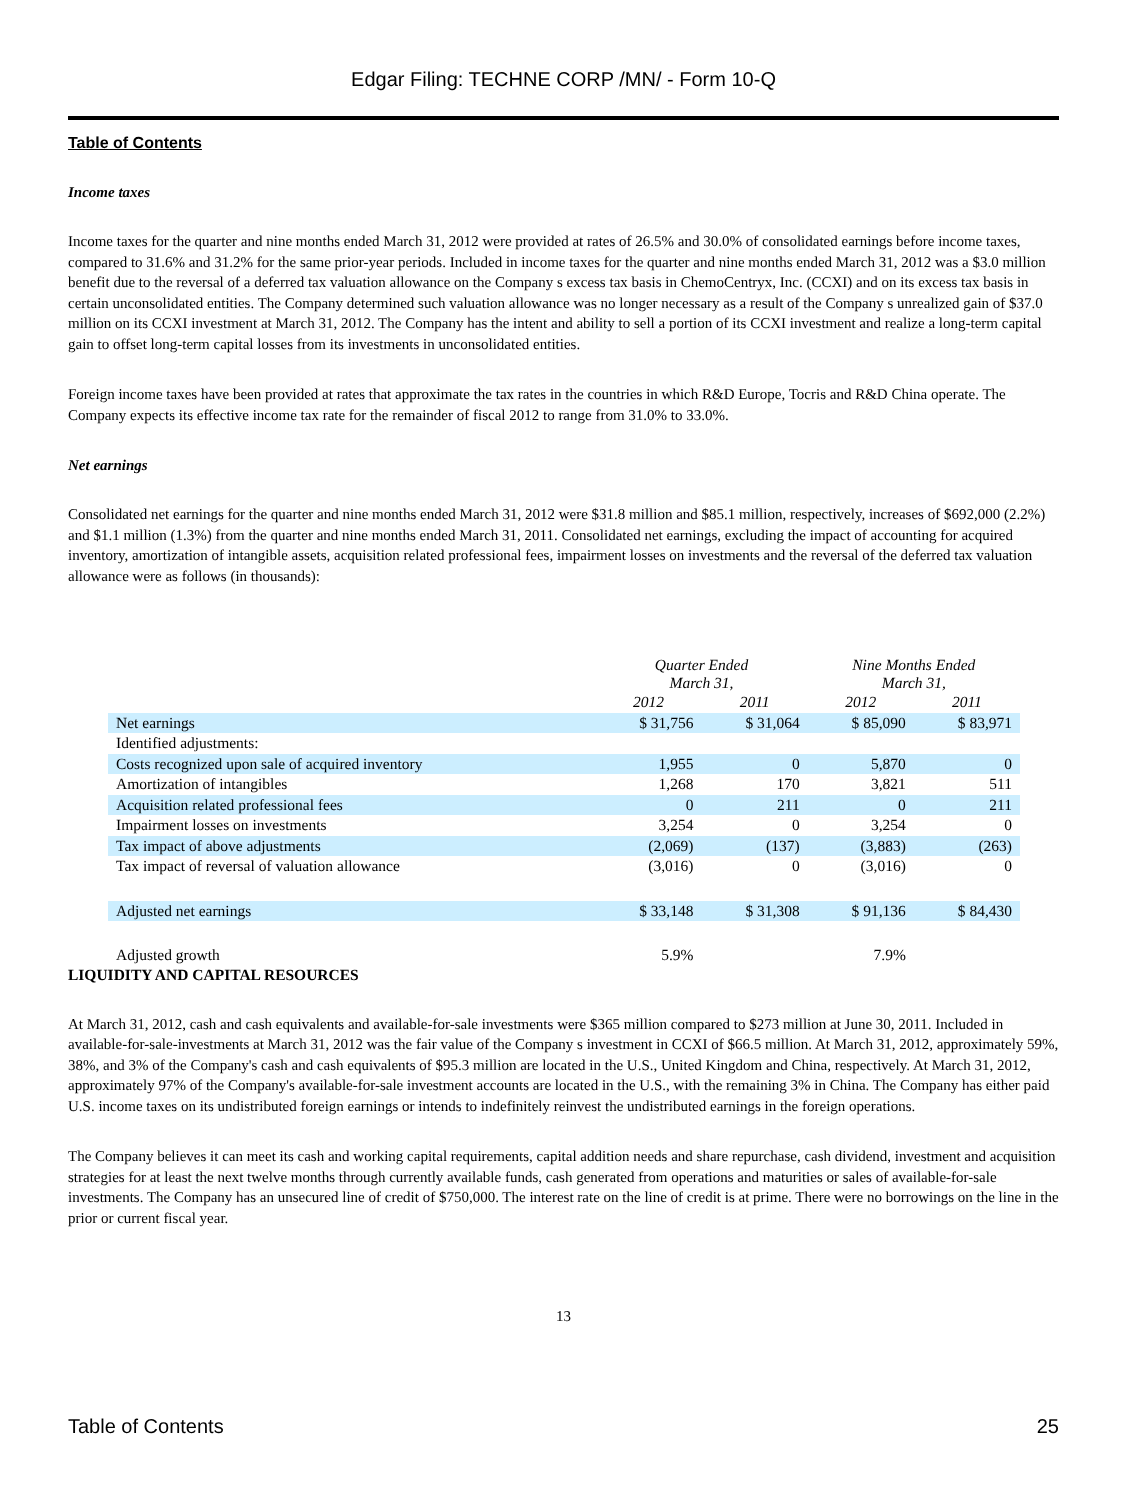Edgar Filing: TECHNE CORP /MN/ - Form 10-Q
Table of Contents
Income taxes
Income taxes for the quarter and nine months ended March 31, 2012 were provided at rates of 26.5% and 30.0% of consolidated earnings before income taxes, compared to 31.6% and 31.2% for the same prior-year periods. Included in income taxes for the quarter and nine months ended March 31, 2012 was a $3.0 million benefit due to the reversal of a deferred tax valuation allowance on the Company s excess tax basis in ChemoCentryx, Inc. (CCXI) and on its excess tax basis in certain unconsolidated entities. The Company determined such valuation allowance was no longer necessary as a result of the Company s unrealized gain of $37.0 million on its CCXI investment at March 31, 2012. The Company has the intent and ability to sell a portion of its CCXI investment and realize a long-term capital gain to offset long-term capital losses from its investments in unconsolidated entities.
Foreign income taxes have been provided at rates that approximate the tax rates in the countries in which R&D Europe, Tocris and R&D China operate. The Company expects its effective income tax rate for the remainder of fiscal 2012 to range from 31.0% to 33.0%.
Net earnings
Consolidated net earnings for the quarter and nine months ended March 31, 2012 were $31.8 million and $85.1 million, respectively, increases of $692,000 (2.2%) and $1.1 million (1.3%) from the quarter and nine months ended March 31, 2011. Consolidated net earnings, excluding the impact of accounting for acquired inventory, amortization of intangible assets, acquisition related professional fees, impairment losses on investments and the reversal of the deferred tax valuation allowance were as follows (in thousands):
| | Quarter Ended March 31, | | Nine Months Ended March 31, | |
| --- | --- | --- | --- | --- |
| | 2012 | 2011 | 2012 | 2011 |
| Net earnings | $ 31,756 | $ 31,064 | $ 85,090 | $ 83,971 |
| Identified adjustments: | | | | |
| Costs recognized upon sale of acquired inventory | 1,955 | 0 | 5,870 | 0 |
| Amortization of intangibles | 1,268 | 170 | 3,821 | 511 |
| Acquisition related professional fees | 0 | 211 | 0 | 211 |
| Impairment losses on investments | 3,254 | 0 | 3,254 | 0 |
| Tax impact of above adjustments | (2,069) | (137) | (3,883) | (263) |
| Tax impact of reversal of valuation allowance | (3,016) | 0 | (3,016) | 0 |
| Adjusted net earnings | $ 33,148 | $ 31,308 | $ 91,136 | $ 84,430 |
| Adjusted growth | 5.9% | | 7.9% | |
LIQUIDITY AND CAPITAL RESOURCES
At March 31, 2012, cash and cash equivalents and available-for-sale investments were $365 million compared to $273 million at June 30, 2011. Included in available-for-sale-investments at March 31, 2012 was the fair value of the Company s investment in CCXI of $66.5 million. At March 31, 2012, approximately 59%, 38%, and 3% of the Company's cash and cash equivalents of $95.3 million are located in the U.S., United Kingdom and China, respectively. At March 31, 2012, approximately 97% of the Company's available-for-sale investment accounts are located in the U.S., with the remaining 3% in China. The Company has either paid U.S. income taxes on its undistributed foreign earnings or intends to indefinitely reinvest the undistributed earnings in the foreign operations.
The Company believes it can meet its cash and working capital requirements, capital addition needs and share repurchase, cash dividend, investment and acquisition strategies for at least the next twelve months through currently available funds, cash generated from operations and maturities or sales of available-for-sale investments. The Company has an unsecured line of credit of $750,000. The interest rate on the line of credit is at prime. There were no borrowings on the line in the prior or current fiscal year.
13
Table of Contents 25